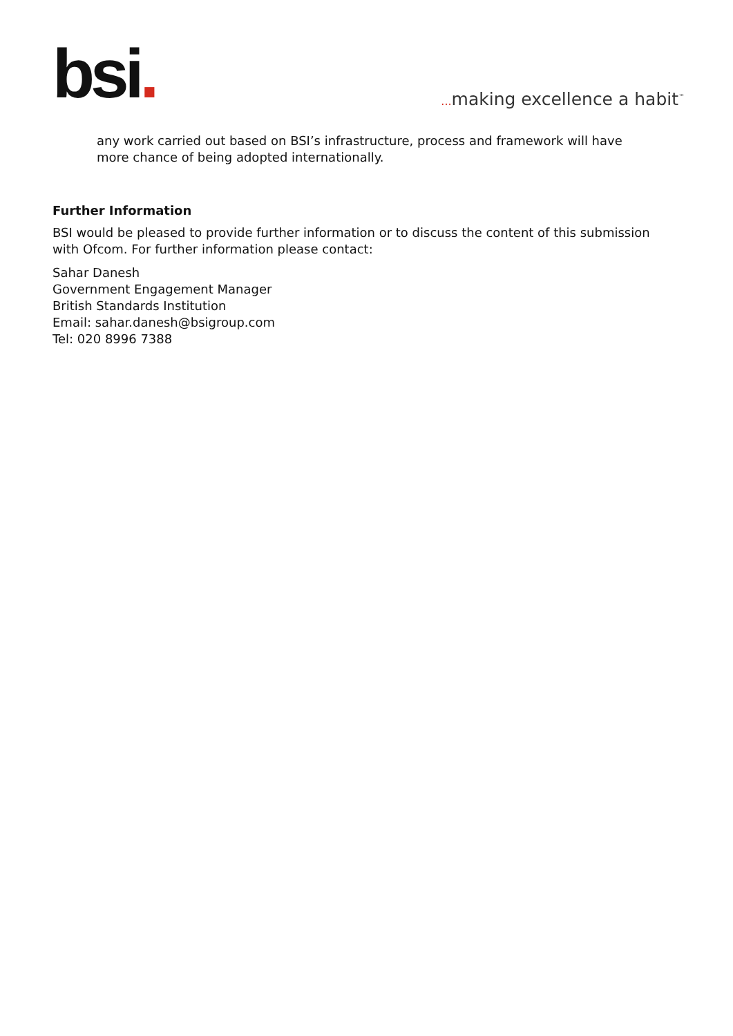bsi.
... making excellence a habit<sup>™</sup>
any work carried out based on BSI’s infrastructure, process and framework will have more chance of being adopted internationally.
Further Information
BSI would be pleased to provide further information or to discuss the content of this submission with Ofcom. For further information please contact:
Sahar Danesh
Government Engagement Manager
British Standards Institution
Email: sahar.danesh@bsigroup.com
Tel: 020 8996 7388